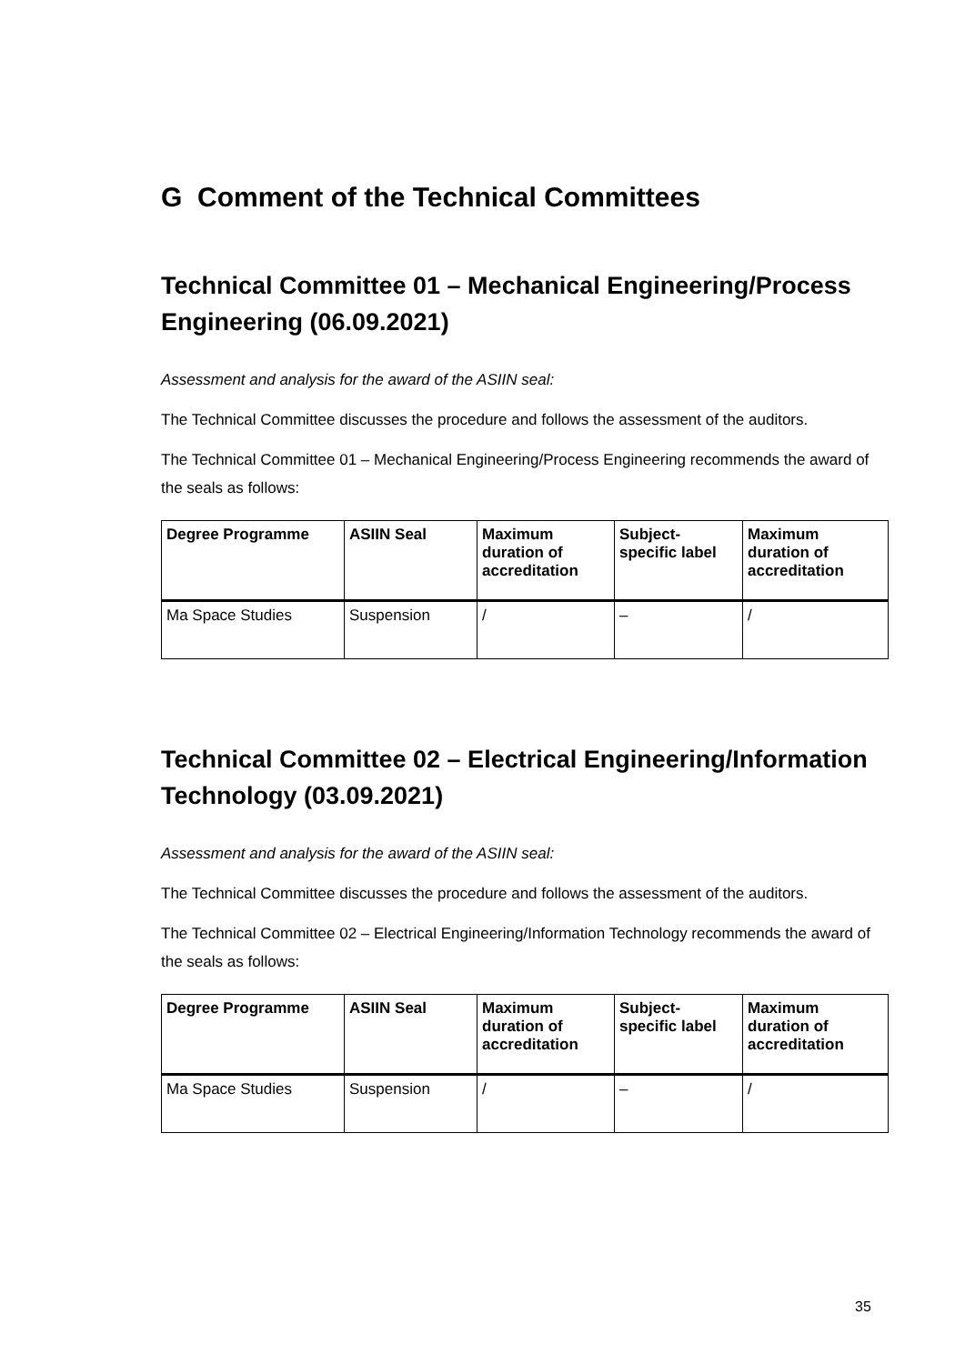G Comment of the Technical Committees
Technical Committee 01 – Mechanical Engineering/Process Engineering (06.09.2021)
Assessment and analysis for the award of the ASIIN seal:
The Technical Committee discusses the procedure and follows the assessment of the auditors.
The Technical Committee 01 – Mechanical Engineering/Process Engineering recommends the award of the seals as follows:
| Degree Programme | ASIIN Seal | Maximum duration of accreditation | Subject-specific label | Maximum duration of accreditation |
| --- | --- | --- | --- | --- |
| Ma Space Studies | Suspension | / | – | / |
Technical Committee 02 – Electrical Engineering/Information Technology (03.09.2021)
Assessment and analysis for the award of the ASIIN seal:
The Technical Committee discusses the procedure and follows the assessment of the auditors.
The Technical Committee 02 – Electrical Engineering/Information Technology recommends the award of the seals as follows:
| Degree Programme | ASIIN Seal | Maximum duration of accreditation | Subject-specific label | Maximum duration of accreditation |
| --- | --- | --- | --- | --- |
| Ma Space Studies | Suspension | / | – | / |
35